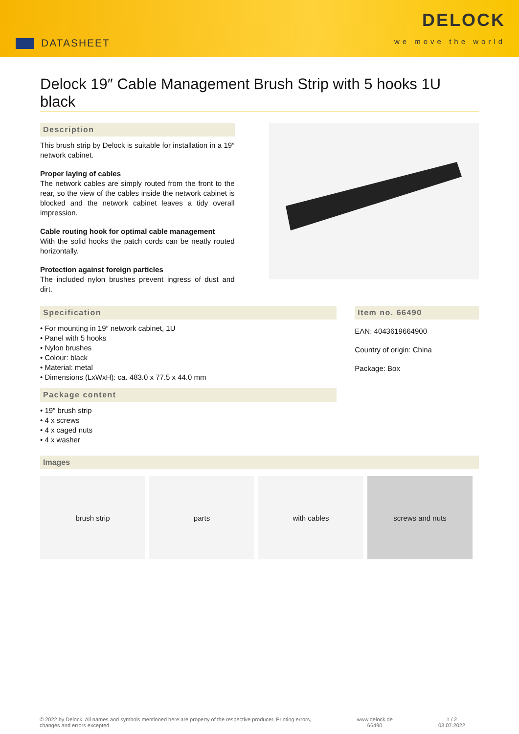DATASHEET
DELOCK
we move the world
Delock 19″ Cable Management Brush Strip with 5 hooks 1U black
Description
This brush strip by Delock is suitable for installation in a 19″ network cabinet.
Proper laying of cables
The network cables are simply routed from the front to the rear, so the view of the cables inside the network cabinet is blocked and the network cabinet leaves a tidy overall impression.
Cable routing hook for optimal cable management
With the solid hooks the patch cords can be neatly routed horizontally.
Protection against foreign particles
The included nylon brushes prevent ingress of dust and dirt.
Specification
• For mounting in 19″ network cabinet, 1U
• Panel with 5 hooks
• Nylon brushes
• Colour: black
• Material: metal
• Dimensions (LxWxH): ca. 483.0 x 77.5 x 44.0 mm
Package content
• 19″ brush strip
• 4 x screws
• 4 x caged nuts
• 4 x washer
Item no. 66490
EAN: 4043619664900
Country of origin: China
Package: Box
Images
brush strip parts with cables screws and nuts
© 2022 by Delock. All names and symbols mentioned here are property of the respective producer. Printing errors,
changes and errors excepted.
www.delock.de
66490
1 / 2
03.07.2022